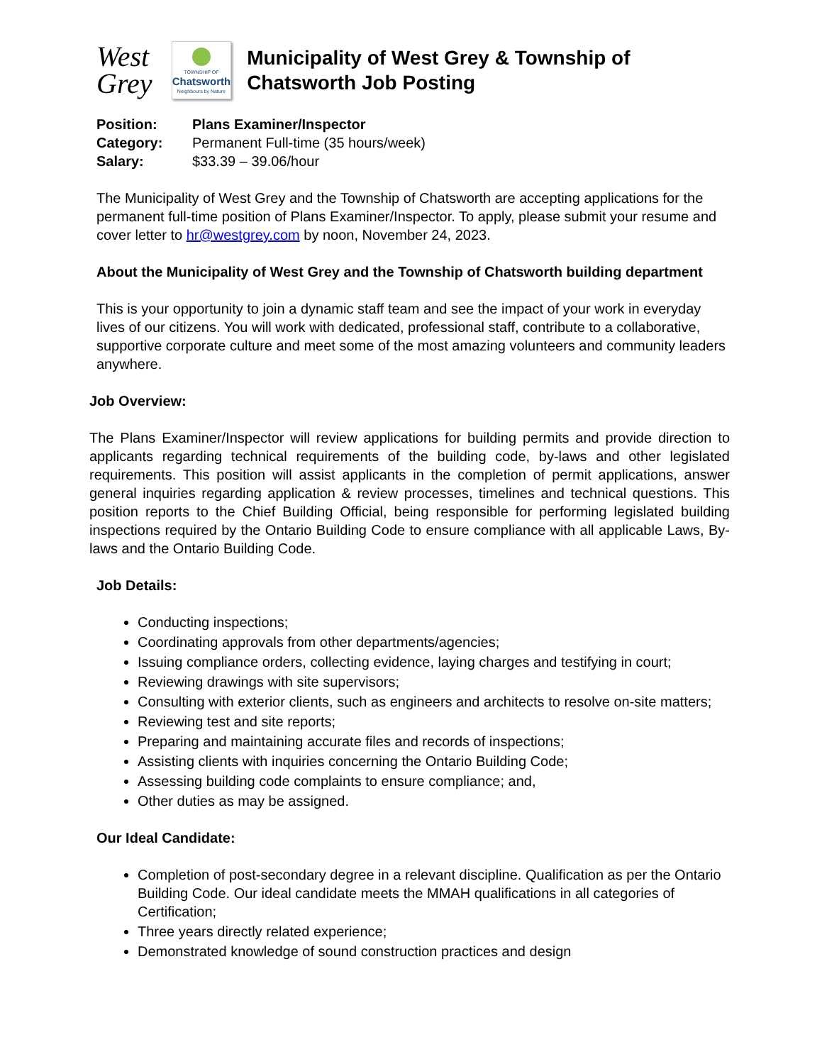West
Grey
TOWNSHIP OF
Chatsworth
Neighbours by Nature
Municipality of West Grey & Township of Chatsworth Job Posting
Position: Plans Examiner/Inspector
Category: Permanent Full-time (35 hours/week)
Salary: $33.39 – 39.06/hour
The Municipality of West Grey and the Township of Chatsworth are accepting applications for the permanent full-time position of Plans Examiner/Inspector. To apply, please submit your resume and cover letter to hr@westgrey.com by noon, November 24, 2023.
About the Municipality of West Grey and the Township of Chatsworth building department
This is your opportunity to join a dynamic staff team and see the impact of your work in everyday lives of our citizens. You will work with dedicated, professional staff, contribute to a collaborative, supportive corporate culture and meet some of the most amazing volunteers and community leaders anywhere.
Job Overview:
The Plans Examiner/Inspector will review applications for building permits and provide direction to applicants regarding technical requirements of the building code, by-laws and other legislated requirements. This position will assist applicants in the completion of permit applications, answer general inquiries regarding application & review processes, timelines and technical questions. This position reports to the Chief Building Official, being responsible for performing legislated building inspections required by the Ontario Building Code to ensure compliance with all applicable Laws, By-laws and the Ontario Building Code.
Job Details:
Conducting inspections;
Coordinating approvals from other departments/agencies;
Issuing compliance orders, collecting evidence, laying charges and testifying in court;
Reviewing drawings with site supervisors;
Consulting with exterior clients, such as engineers and architects to resolve on-site matters;
Reviewing test and site reports;
Preparing and maintaining accurate files and records of inspections;
Assisting clients with inquiries concerning the Ontario Building Code;
Assessing building code complaints to ensure compliance; and,
Other duties as may be assigned.
Our Ideal Candidate:
Completion of post-secondary degree in a relevant discipline. Qualification as per the Ontario Building Code. Our ideal candidate meets the MMAH qualifications in all categories of Certification;
Three years directly related experience;
Demonstrated knowledge of sound construction practices and design